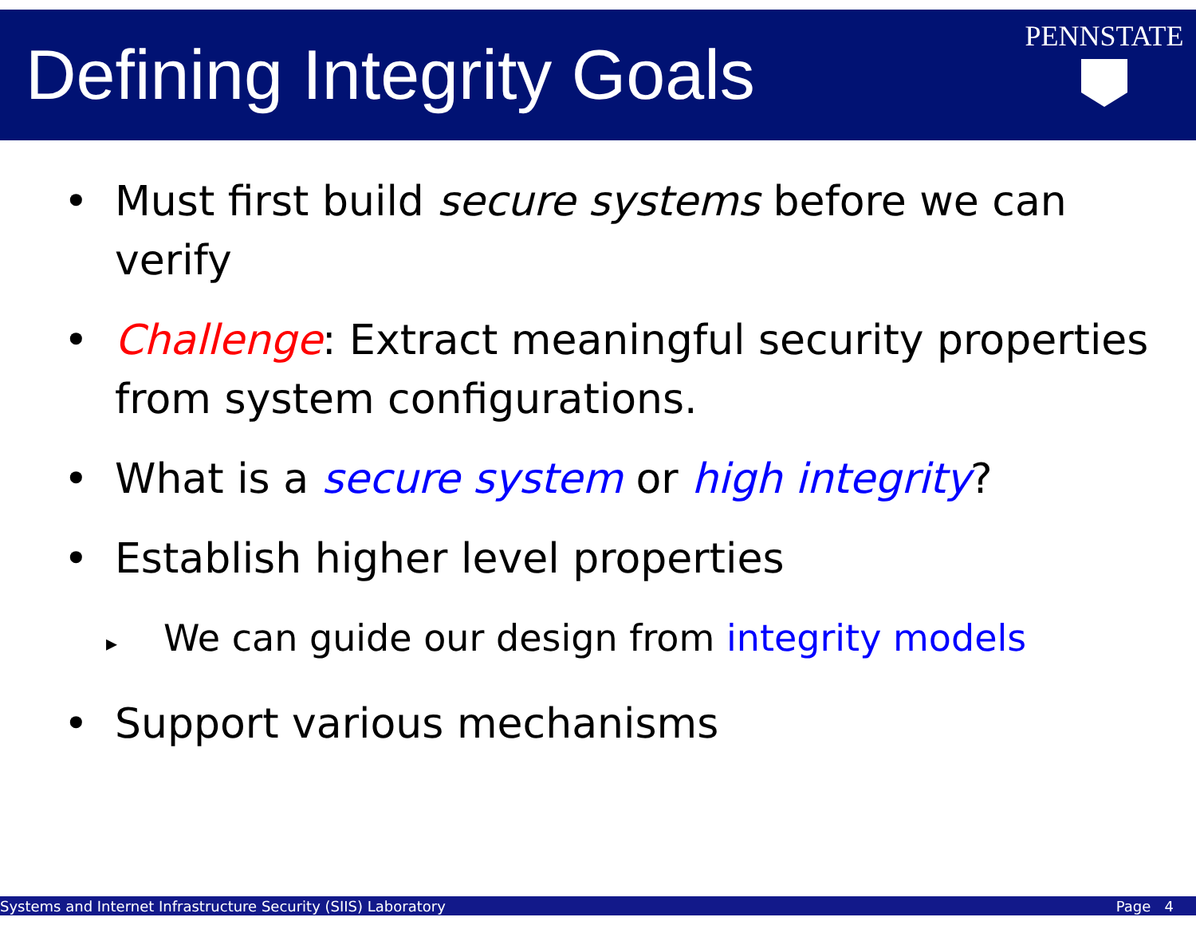Defining Integrity Goals
PENNSTATE
• Must first build secure systems before we can verify
• Challenge: Extract meaningful security properties from system configurations.
• What is a secure system or high integrity?
• Establish higher level properties
▸ We can guide our design from integrity models
• Support various mechanisms
Systems and Internet Infrastructure Security (SIIS) Laboratory Page 4